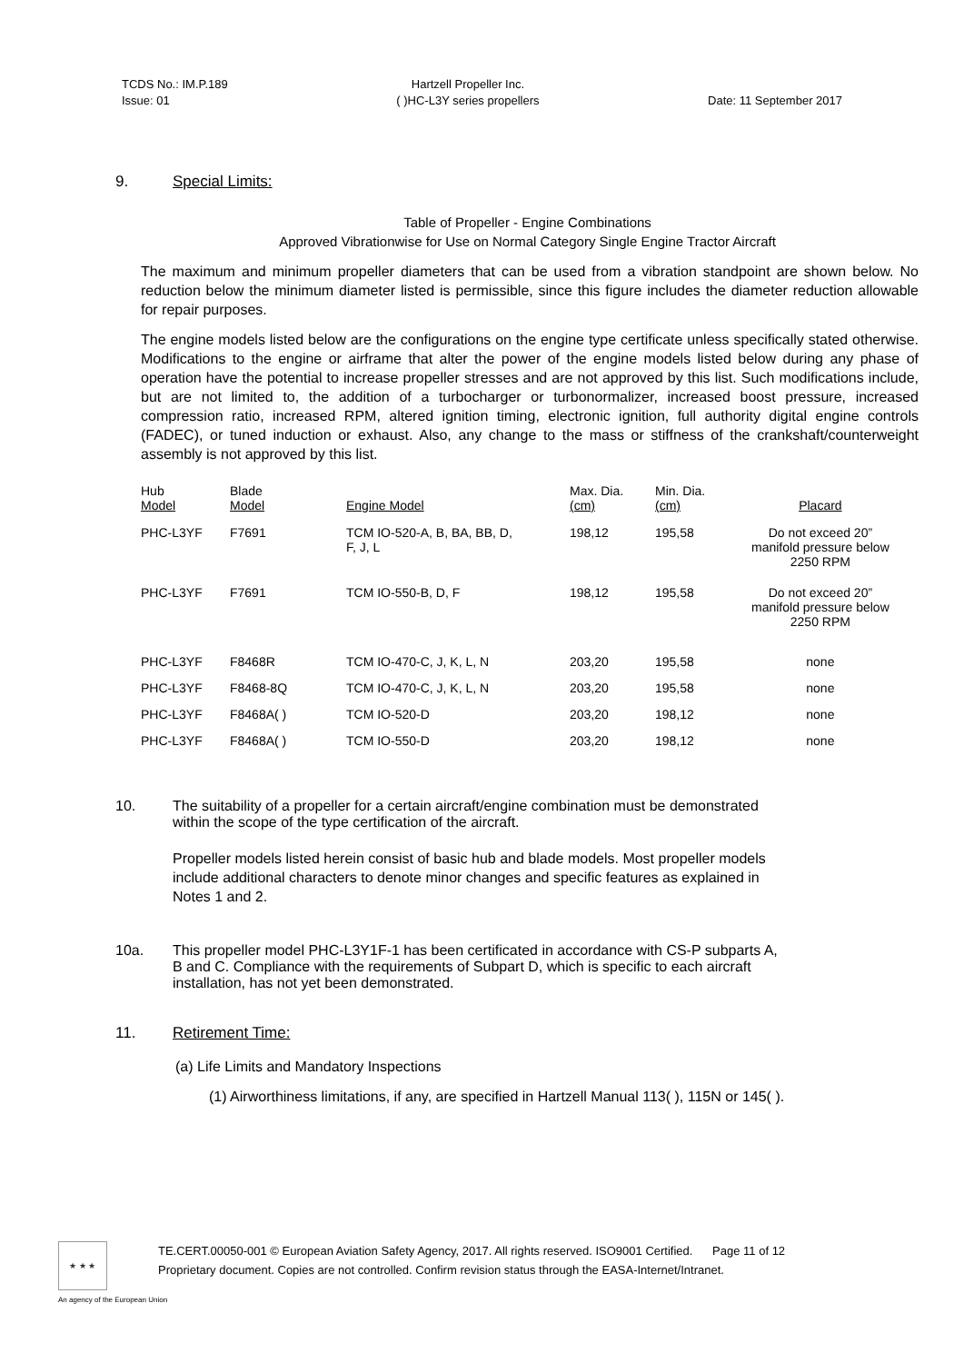TCDS No.: IM.P.189
Issue: 01
Hartzell Propeller Inc.
( )HC-L3Y series propellers
Date: 11 September 2017
9. Special Limits:
Table of Propeller - Engine Combinations
Approved Vibrationwise for Use on Normal Category Single Engine Tractor Aircraft
The maximum and minimum propeller diameters that can be used from a vibration standpoint are shown below. No reduction below the minimum diameter listed is permissible, since this figure includes the diameter reduction allowable for repair purposes.
The engine models listed below are the configurations on the engine type certificate unless specifically stated otherwise. Modifications to the engine or airframe that alter the power of the engine models listed below during any phase of operation have the potential to increase propeller stresses and are not approved by this list. Such modifications include, but are not limited to, the addition of a turbocharger or turbonormalizer, increased boost pressure, increased compression ratio, increased RPM, altered ignition timing, electronic ignition, full authority digital engine controls (FADEC), or tuned induction or exhaust. Also, any change to the mass or stiffness of the crankshaft/counterweight assembly is not approved by this list.
| Hub Model | Blade Model | Engine Model | Max. Dia. (cm) | Min. Dia. (cm) | Placard |
| --- | --- | --- | --- | --- | --- |
| PHC-L3YF | F7691 | TCM IO-520-A, B, BA, BB, D, F, J, L | 198,12 | 195,58 | Do not exceed 20” manifold pressure below 2250 RPM |
| PHC-L3YF | F7691 | TCM IO-550-B, D, F | 198,12 | 195,58 | Do not exceed 20” manifold pressure below 2250 RPM |
| PHC-L3YF | F8468R | TCM IO-470-C, J, K, L, N | 203,20 | 195,58 | none |
| PHC-L3YF | F8468-8Q | TCM IO-470-C, J, K, L, N | 203,20 | 195,58 | none |
| PHC-L3YF | F8468A( ) | TCM IO-520-D | 203,20 | 198,12 | none |
| PHC-L3YF | F8468A( ) | TCM IO-550-D | 203,20 | 198,12 | none |
10. The suitability of a propeller for a certain aircraft/engine combination must be demonstrated
within the scope of the type certification of the aircraft.
Propeller models listed herein consist of basic hub and blade models. Most propeller models
include additional characters to denote minor changes and specific features as explained in
Notes 1 and 2.
10a. This propeller model PHC-L3Y1F-1 has been certificated in accordance with CS-P subparts A,
B and C. Compliance with the requirements of Subpart D, which is specific to each aircraft
installation, has not yet been demonstrated.
11. Retirement Time:
(a) Life Limits and Mandatory Inspections
(1) Airworthiness limitations, if any, are specified in Hartzell Manual 113( ), 115N or 145( ).
★ ★ ★
TE.CERT.00050-001 © European Aviation Safety Agency, 2017. All rights reserved. ISO9001 Certified. Page 11 of 12
Proprietary document. Copies are not controlled. Confirm revision status through the EASA-Internet/Intranet.
An agency of the European Union